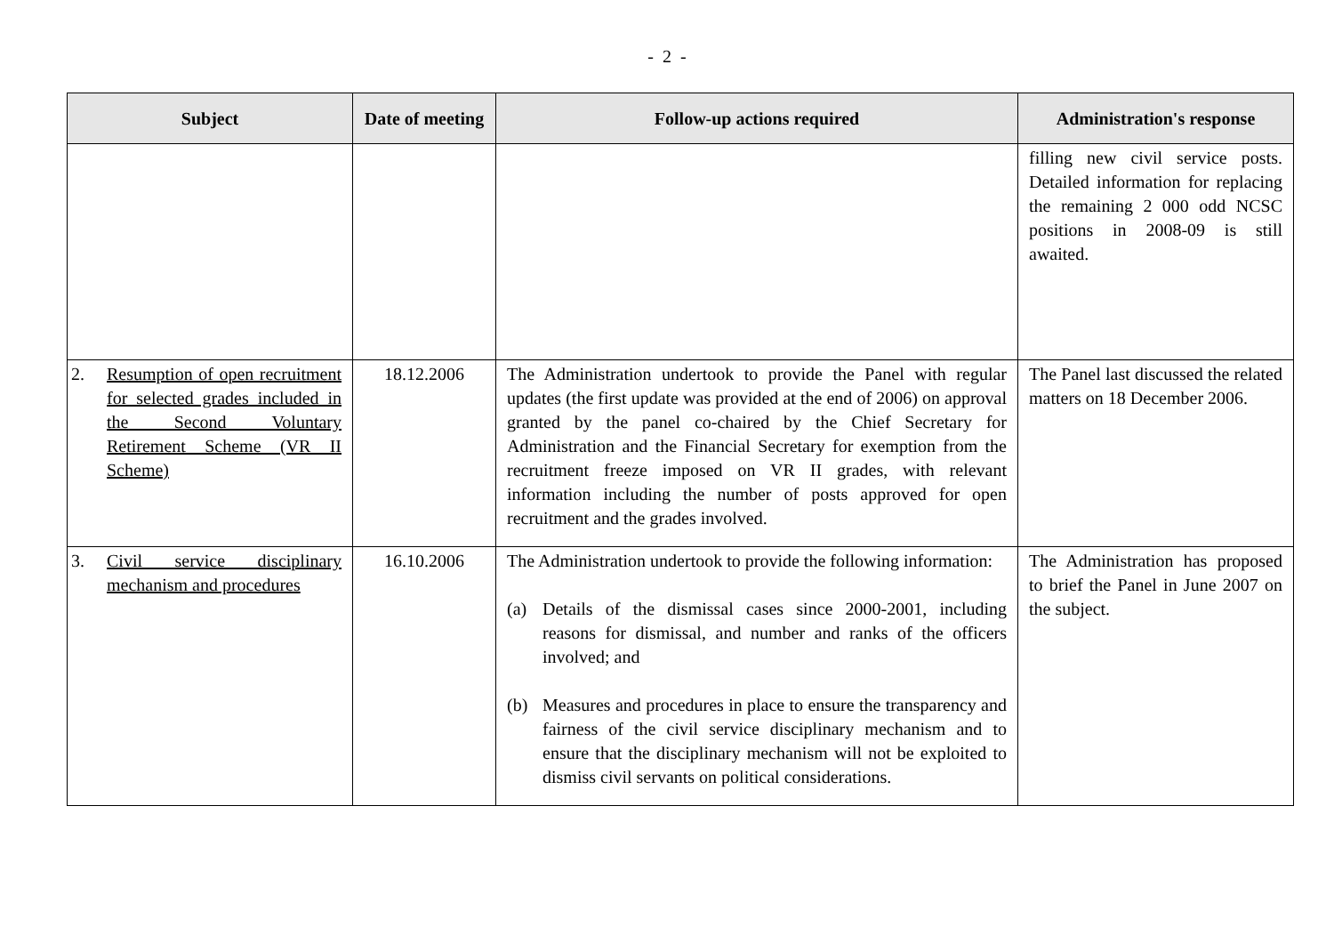- 2 -
| Subject | Date of meeting | Follow-up actions required | Administration's response |
| --- | --- | --- | --- |
| | | | filling new civil service posts. Detailed information for replacing the remaining 2 000 odd NCSC positions in 2008-09 is still awaited. |
| 2. Resumption of open recruitment for selected grades included in the Second Voluntary Retirement Scheme (VR II Scheme) | 18.12.2006 | The Administration undertook to provide the Panel with regular updates (the first update was provided at the end of 2006) on approval granted by the panel co-chaired by the Chief Secretary for Administration and the Financial Secretary for exemption from the recruitment freeze imposed on VR II grades, with relevant information including the number of posts approved for open recruitment and the grades involved. | The Panel last discussed the related matters on 18 December 2006. |
| 3. Civil service disciplinary mechanism and procedures | 16.10.2006 | The Administration undertook to provide the following information: (a) Details of the dismissal cases since 2000-2001, including reasons for dismissal, and number and ranks of the officers involved; and (b) Measures and procedures in place to ensure the transparency and fairness of the civil service disciplinary mechanism and to ensure that the disciplinary mechanism will not be exploited to dismiss civil servants on political considerations. | The Administration has proposed to brief the Panel in June 2007 on the subject. |